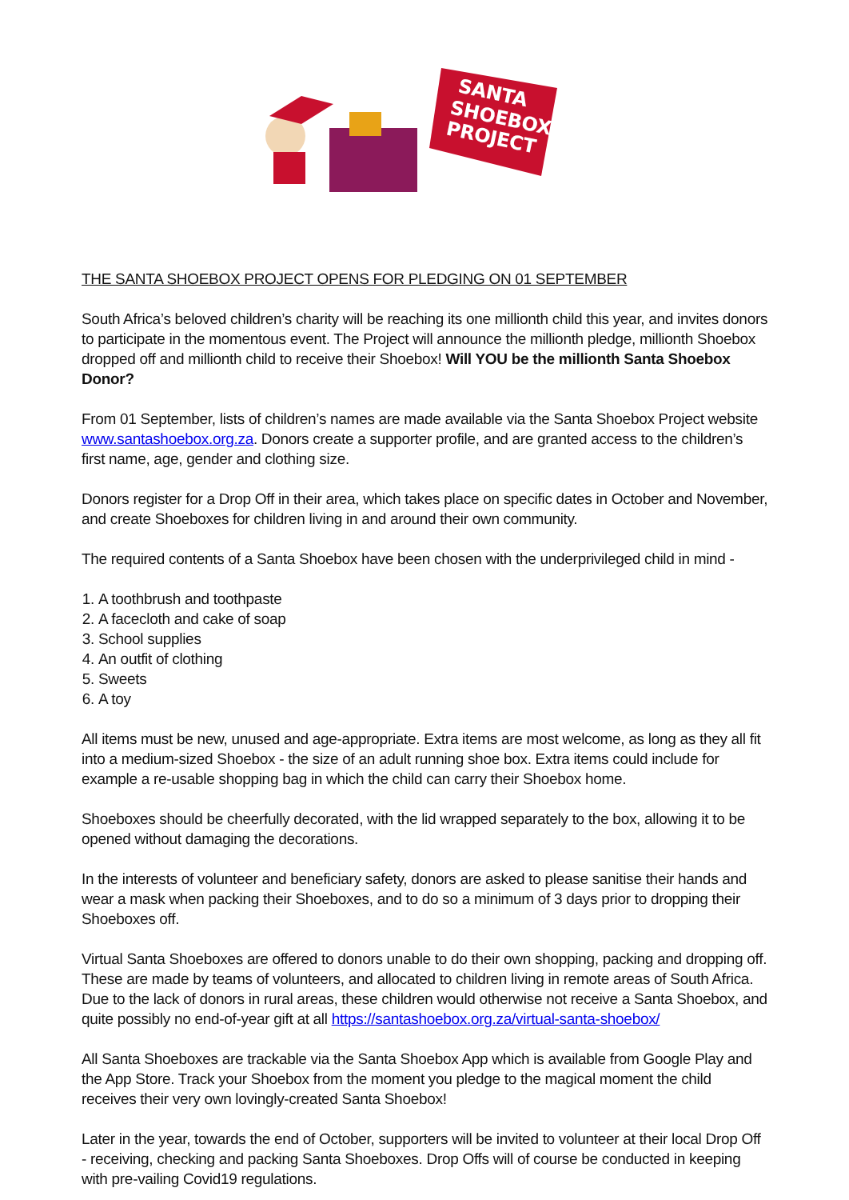SANTA
SHOEBOX
PROJECT
THE SANTA SHOEBOX PROJECT OPENS FOR PLEDGING ON 01 SEPTEMBER
South Africa’s beloved children’s charity will be reaching its one millionth child this year, and invites donors to participate in the momentous event. The Project will announce the millionth pledge, millionth Shoebox dropped off and millionth child to receive their Shoebox! Will YOU be the millionth Santa Shoebox Donor?
From 01 September, lists of children’s names are made available via the Santa Shoebox Project website www.santashoebox.org.za. Donors create a supporter profile, and are granted access to the children’s first name, age, gender and clothing size.
Donors register for a Drop Off in their area, which takes place on specific dates in October and November, and create Shoeboxes for children living in and around their own community.
The required contents of a Santa Shoebox have been chosen with the underprivileged child in mind -
1. A toothbrush and toothpaste
2. A facecloth and cake of soap
3. School supplies
4. An outfit of clothing
5. Sweets
6. A toy
All items must be new, unused and age-appropriate. Extra items are most welcome, as long as they all fit into a medium-sized Shoebox - the size of an adult running shoe box. Extra items could include for example a re-usable shopping bag in which the child can carry their Shoebox home.
Shoeboxes should be cheerfully decorated, with the lid wrapped separately to the box, allowing it to be opened without damaging the decorations.
In the interests of volunteer and beneficiary safety, donors are asked to please sanitise their hands and wear a mask when packing their Shoeboxes, and to do so a minimum of 3 days prior to dropping their Shoeboxes off.
Virtual Santa Shoeboxes are offered to donors unable to do their own shopping, packing and dropping off. These are made by teams of volunteers, and allocated to children living in remote areas of South Africa. Due to the lack of donors in rural areas, these children would otherwise not receive a Santa Shoebox, and quite possibly no end-of-year gift at all https://santashoebox.org.za/virtual-santa-shoebox/
All Santa Shoeboxes are trackable via the Santa Shoebox App which is available from Google Play and the App Store. Track your Shoebox from the moment you pledge to the magical moment the child receives their very own lovingly-created Santa Shoebox!
Later in the year, towards the end of October, supporters will be invited to volunteer at their local Drop Off - receiving, checking and packing Santa Shoeboxes. Drop Offs will of course be conducted in keeping with pre-vailing Covid19 regulations.